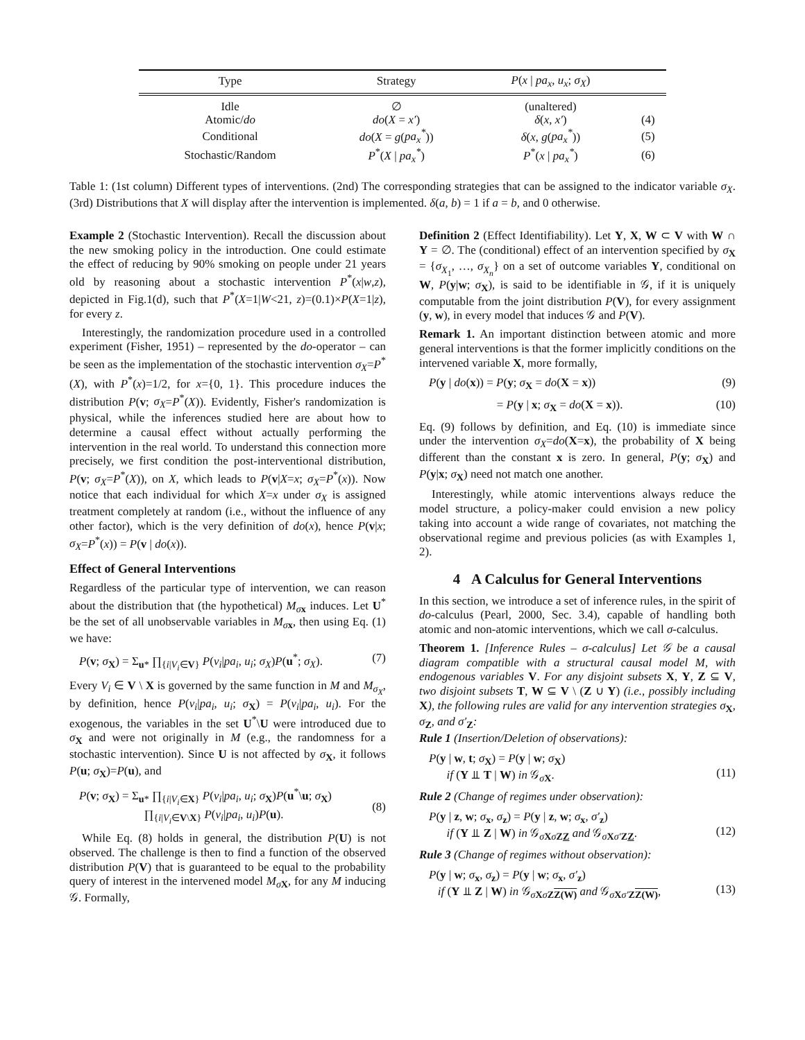| Type | Strategy | P ( x / pa<sub>x</sub> , u<sub>x</sub> ; σ<sub>X</sub> ) | |
| --- | --- | --- | --- |
| Idle | ∅ | (unaltered) | |
| Atomic/ do | do ( X = x′ ) | δ ( x , x′ ) | (4) |
| Conditional | do ( X = g ( pa<sub>x</sub><sup>*</sup> )) | δ ( x , g ( pa<sub>x</sub><sup>*</sup> )) | (5) |
| Stochastic/Random | P<sup>*</sup>( X / pa<sub>x</sub><sup>*</sup> ) | P<sup>*</sup>( x / pa<sub>x</sub><sup>*</sup> ) | (6) |
Table 1: (1st column) Different types of interventions. (2nd) The corresponding strategies that can be assigned to the indicator variable σ<sub>X</sub>. (3rd) Distributions that X will display after the intervention is implemented. δ(a, b) = 1 if a = b, and 0 otherwise.
Example 2 (Stochastic Intervention). Recall the discussion about the new smoking policy in the introduction. One could estimate the effect of reducing by 90% smoking on people under 21 years old by reasoning about a stochastic intervention P<sup>*</sup>(x|w,z), depicted in Fig.1(d), such that P<sup>*</sup>(X=1|W<21, z)=(0.1)×P(X=1|z), for every z.
Interestingly, the randomization procedure used in a controlled experiment (Fisher, 1951) – represented by the do-operator – can be seen as the implementation of the stochastic intervention σ<sub>X</sub>=P<sup>*</sup>(X), with P<sup>*</sup>(x)=1/2, for x={0, 1}. This procedure induces the distribution P(v; σ<sub>X</sub>=P<sup>*</sup>(X)). Evidently, Fisher's randomization is physical, while the inferences studied here are about how to determine a causal effect without actually performing the intervention in the real world. To understand this connection more precisely, we first condition the post-interventional distribution, P(v; σ<sub>X</sub>=P<sup>*</sup>(X)), on X, which leads to P(v|X=x; σ<sub>X</sub>=P<sup>*</sup>(x)). Now notice that each individual for which X=x under σ<sub>X</sub> is assigned treatment completely at random (i.e., without the influence of any other factor), which is the very definition of do(x), hence P(v|x; σ<sub>X</sub>=P<sup>*</sup>(x)) = P(v | do(x)).
Effect of General Interventions
Regardless of the particular type of intervention, we can reason about the distribution that (the hypothetical) M<sub>σx</sub> induces. Let U<sup>*</sup> be the set of all unobservable variables in M<sub>σx</sub>, then using Eq. (1) we have:
P(v; σ<sub>X</sub>) = Σ<sub>u*</sub> ∏<sub>{i|V<sub>i</sub>∈V}</sub> P(v<sub>i</sub>|pa<sub>i</sub>, u<sub>i</sub>; σ<sub>X</sub>)P(u<sup>*</sup>; σ<sub>X</sub>). (7)
Every V<sub>i</sub> ∈ V \ X is governed by the same function in M and M<sub>σ<sub>X</sub></sub>, by definition, hence P(v<sub>i</sub>|pa<sub>i</sub>, u<sub>i</sub>; σ<sub>X</sub>) = P(v<sub>i</sub>|pa<sub>i</sub>, u<sub>i</sub>). For the exogenous, the variables in the set U<sup>*</sup>\U were introduced due to σ<sub>X</sub> and were not originally in M (e.g., the randomness for a stochastic intervention). Since U is not affected by σ<sub>X</sub>, it follows P(u; σ<sub>X</sub>)=P(u), and
P(v; σ<sub>X</sub>) = Σ<sub>u*</sub> ∏<sub>{i|V<sub>i</sub>∈X}</sub> P(v<sub>i</sub>|pa<sub>i</sub>, u<sub>i</sub>; σ<sub>X</sub>)P(u<sup>*</sup>\u; σ<sub>X</sub>)
∏<sub>{i|V<sub>i</sub>∈V\X}</sub> P(v<sub>i</sub>|pa<sub>i</sub>, u<sub>i</sub>)P(u).
(8)
While Eq. (8) holds in general, the distribution P(U) is not observed. The challenge is then to find a function of the observed distribution P(V) that is guaranteed to be equal to the probability query of interest in the intervened model M<sub>σX</sub>, for any M inducing 𝒢. Formally,
Definition 2 (Effect Identifiability). Let Y, X, W ⊂ V with W ∩ Y = ∅. The (conditional) effect of an intervention specified by σ<sub>X</sub> = {σ<sub>X<sub>1</sub></sub>, …, σ<sub>X<sub>n</sub></sub>} on a set of outcome variables Y, conditional on W, P(y|w; σ<sub>X</sub>), is said to be identifiable in 𝒢, if it is uniquely computable from the joint distribution P(V), for every assignment (y, w), in every model that induces 𝒢 and P(V).
Remark 1. An important distinction between atomic and more general interventions is that the former implicitly conditions on the intervened variable X, more formally,
P(y | do(x)) = P(y; σ<sub>X</sub> = do(X = x)) (9)
= P(y | x; σ<sub>X</sub> = do(X = x)). (10)
Eq. (9) follows by definition, and Eq. (10) is immediate since under the intervention σ<sub>X</sub>=do(X=x), the probability of X being different than the constant x is zero. In general, P(y; σ<sub>X</sub>) and P(y|x; σ<sub>X</sub>) need not match one another.
Interestingly, while atomic interventions always reduce the model structure, a policy-maker could envision a new policy taking into account a wide range of covariates, not matching the observational regime and previous policies (as with Examples 1, 2).
4 A Calculus for General Interventions
In this section, we introduce a set of inference rules, in the spirit of do-calculus (Pearl, 2000, Sec. 3.4), capable of handling both atomic and non-atomic interventions, which we call σ-calculus.
Theorem 1. [Inference Rules – σ-calculus] Let 𝒢 be a causal diagram compatible with a structural causal model M, with endogenous variables V. For any disjoint subsets X, Y, Z ⊆ V, two disjoint subsets T, W ⊆ V \ (Z ∪ Y) (i.e., possibly including X), the following rules are valid for any intervention strategies σ<sub>X</sub>, σ<sub>Z</sub>, and σ′<sub>Z</sub>:
Rule 1 (Insertion/Deletion of observations):
P(y | w, t; σ<sub>X</sub>) = P(y | w; σ<sub>X</sub>)
if (Y ⫫ T | W) in 𝒢<sub>σX</sub>.
(11)
Rule 2 (Change of regimes under observation):
P(y | z, w; σ<sub>x</sub>, σ<sub>z</sub>) = P(y | z, w; σ<sub>x</sub>, σ′<sub>z</sub>)
if (Y ⫫ Z | W) in 𝒢<sub>σXσZZ</sub> and 𝒢<sub>σXσ′ZZ</sub>.
(12)
Rule 3 (Change of regimes without observation):
P(y | w; σ<sub>x</sub>, σ<sub>z</sub>) = P(y | w; σ<sub>x</sub>, σ′<sub>z</sub>)
if (Y ⫫ Z | W) in 𝒢<sub>σXσZZ(W)</sub> and 𝒢<sub>σXσ′ZZ(W)</sub>,
(13)